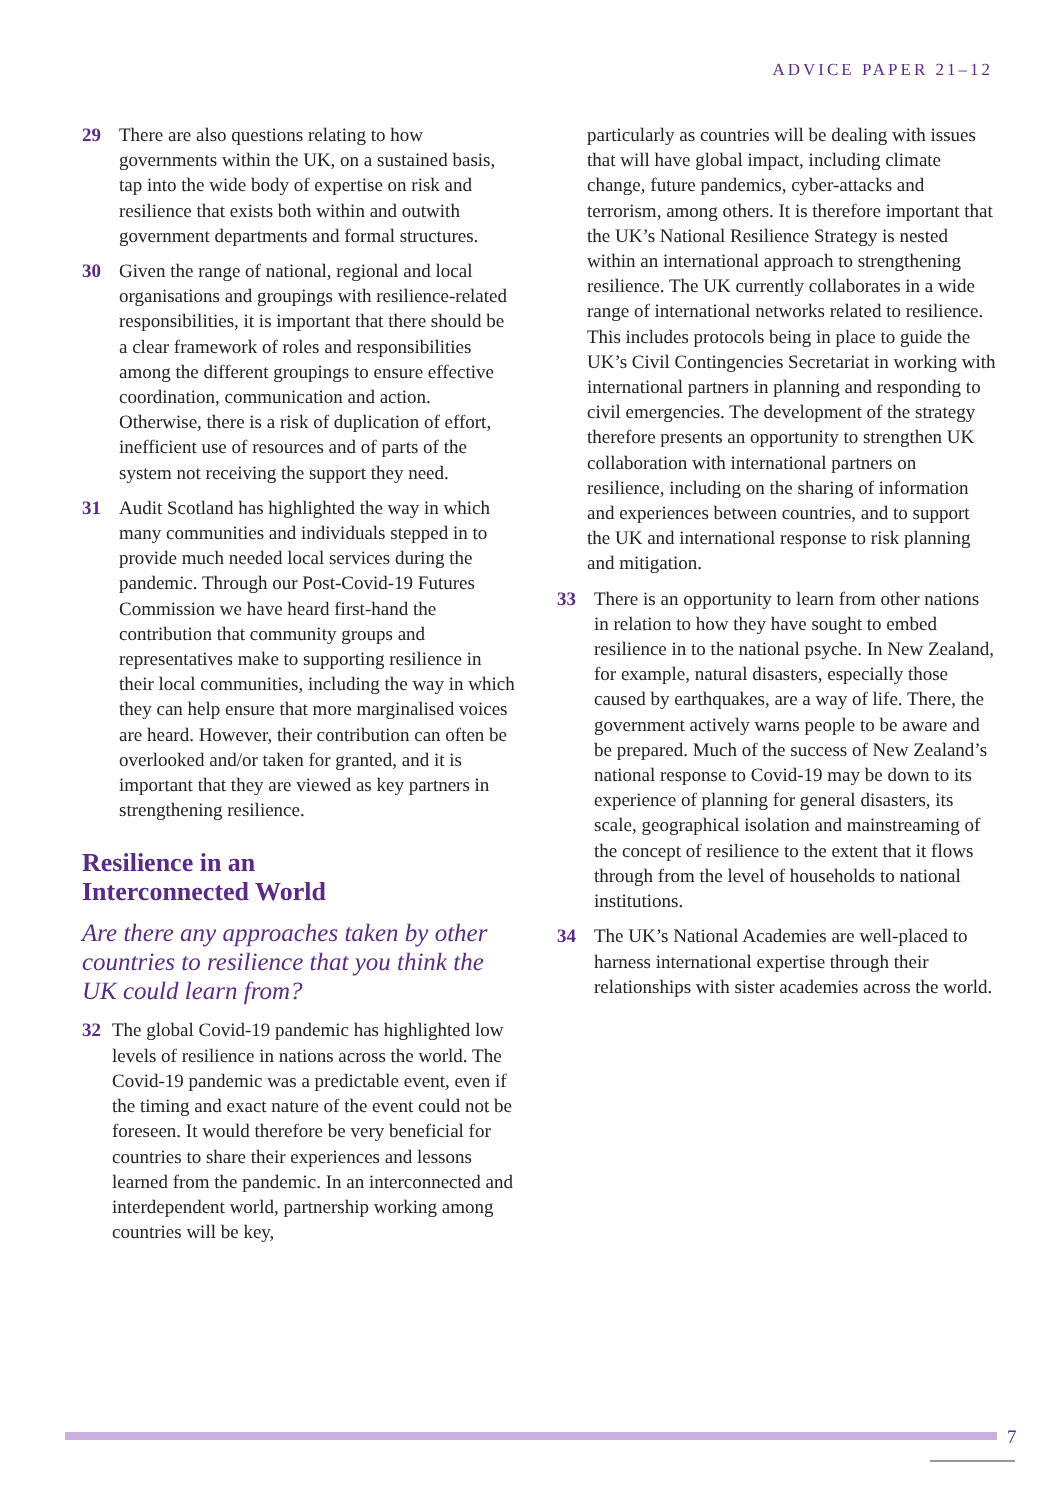ADVICE PAPER 21–12
29 There are also questions relating to how governments within the UK, on a sustained basis, tap into the wide body of expertise on risk and resilience that exists both within and outwith government departments and formal structures.
30 Given the range of national, regional and local organisations and groupings with resilience-related responsibilities, it is important that there should be a clear framework of roles and responsibilities among the different groupings to ensure effective coordination, communication and action. Otherwise, there is a risk of duplication of effort, inefficient use of resources and of parts of the system not receiving the support they need.
31 Audit Scotland has highlighted the way in which many communities and individuals stepped in to provide much needed local services during the pandemic. Through our Post-Covid-19 Futures Commission we have heard first-hand the contribution that community groups and representatives make to supporting resilience in their local communities, including the way in which they can help ensure that more marginalised voices are heard. However, their contribution can often be overlooked and/or taken for granted, and it is important that they are viewed as key partners in strengthening resilience.
Resilience in an
Interconnected World
Are there any approaches taken by other countries to resilience that you think the UK could learn from?
32 The global Covid-19 pandemic has highlighted low levels of resilience in nations across the world. The Covid-19 pandemic was a predictable event, even if the timing and exact nature of the event could not be foreseen. It would therefore be very beneficial for countries to share their experiences and lessons learned from the pandemic. In an interconnected and interdependent world, partnership working among countries will be key,
particularly as countries will be dealing with issues that will have global impact, including climate change, future pandemics, cyber-attacks and terrorism, among others. It is therefore important that the UK’s National Resilience Strategy is nested within an international approach to strengthening resilience. The UK currently collaborates in a wide range of international networks related to resilience. This includes protocols being in place to guide the UK’s Civil Contingencies Secretariat in working with international partners in planning and responding to civil emergencies. The development of the strategy therefore presents an opportunity to strengthen UK collaboration with international partners on resilience, including on the sharing of information and experiences between countries, and to support the UK and international response to risk planning and mitigation.
33 There is an opportunity to learn from other nations in relation to how they have sought to embed resilience in to the national psyche. In New Zealand, for example, natural disasters, especially those caused by earthquakes, are a way of life. There, the government actively warns people to be aware and be prepared. Much of the success of New Zealand’s national response to Covid-19 may be down to its experience of planning for general disasters, its scale, geographical isolation and mainstreaming of the concept of resilience to the extent that it flows through from the level of households to national institutions.
34 The UK’s National Academies are well-placed to harness international expertise through their relationships with sister academies across the world.
7